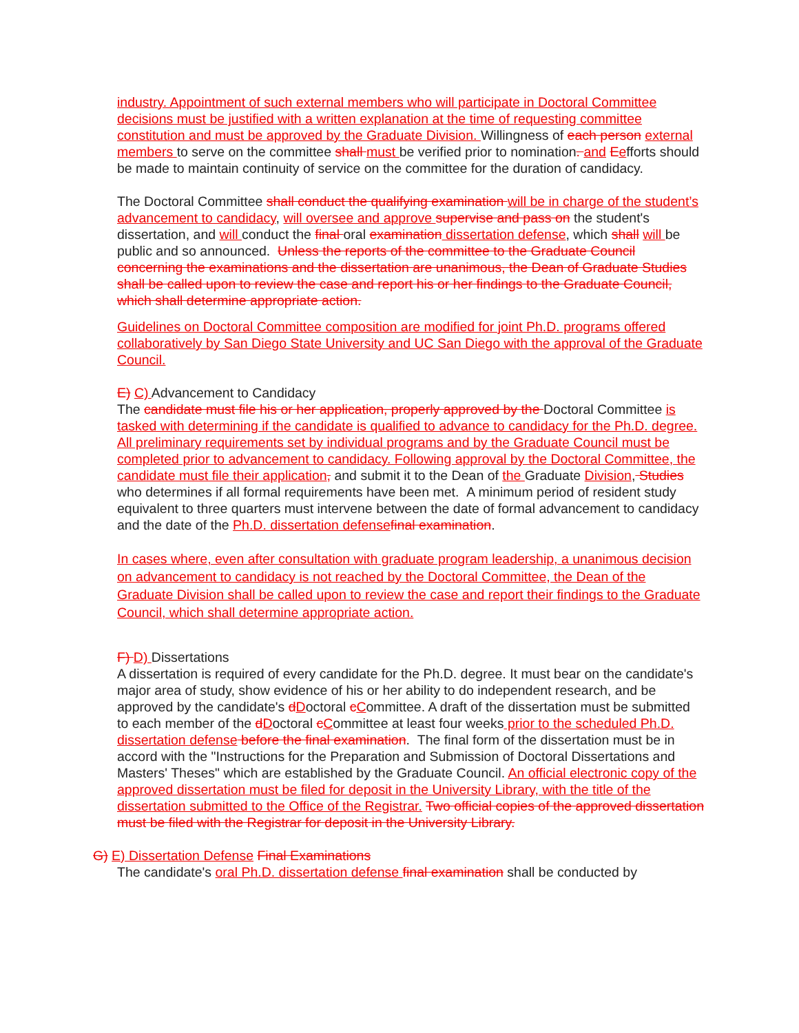industry. Appointment of such external members who will participate in Doctoral Committee decisions must be justified with a written explanation at the time of requesting committee constitution and must be approved by the Graduate Division. Willingness of each person external members to serve on the committee shall must be verified prior to nomination. and Eefforts should be made to maintain continuity of service on the committee for the duration of candidacy.
The Doctoral Committee shall conduct the qualifying examination will be in charge of the student’s advancement to candidacy, will oversee and approve supervise and pass on the student's dissertation, and will conduct the final oral examination dissertation defense, which shall will be public and so announced. Unless the reports of the committee to the Graduate Council concerning the examinations and the dissertation are unanimous, the Dean of Graduate Studies shall be called upon to review the case and report his or her findings to the Graduate Council, which shall determine appropriate action.
Guidelines on Doctoral Committee composition are modified for joint Ph.D. programs offered collaboratively by San Diego State University and UC San Diego with the approval of the Graduate Council.
E) C) Advancement to Candidacy
The candidate must file his or her application, properly approved by the Doctoral Committee is tasked with determining if the candidate is qualified to advance to candidacy for the Ph.D. degree. All preliminary requirements set by individual programs and by the Graduate Council must be completed prior to advancement to candidacy. Following approval by the Doctoral Committee, the candidate must file their application, and submit it to the Dean of the Graduate Division, Studies who determines if all formal requirements have been met. A minimum period of resident study equivalent to three quarters must intervene between the date of formal advancement to candidacy and the date of the Ph.D. dissertation defensefinal examination.
In cases where, even after consultation with graduate program leadership, a unanimous decision on advancement to candidacy is not reached by the Doctoral Committee, the Dean of the Graduate Division shall be called upon to review the case and report their findings to the Graduate Council, which shall determine appropriate action.
F) D) Dissertations
A dissertation is required of every candidate for the Ph.D. degree. It must bear on the candidate's major area of study, show evidence of his or her ability to do independent research, and be approved by the candidate's dDoctoral cCommittee. A draft of the dissertation must be submitted to each member of the dDoctoral cCommittee at least four weeks prior to the scheduled Ph.D. dissertation defense before the final examination. The final form of the dissertation must be in accord with the "Instructions for the Preparation and Submission of Doctoral Dissertations and Masters' Theses" which are established by the Graduate Council. An official electronic copy of the approved dissertation must be filed for deposit in the University Library, with the title of the dissertation submitted to the Office of the Registrar. Two official copies of the approved dissertation must be filed with the Registrar for deposit in the University Library.
G) E) Dissertation Defense Final Examinations
The candidate's oral Ph.D. dissertation defense final examination shall be conducted by